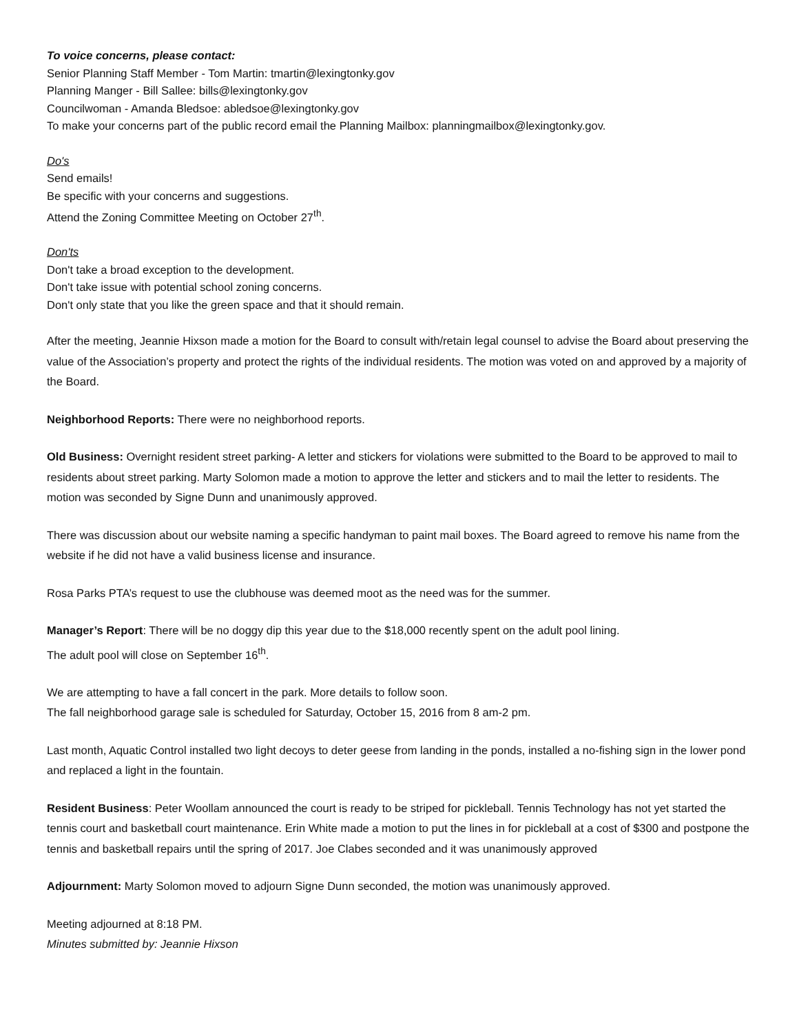To voice concerns, please contact:
Senior Planning Staff Member - Tom Martin: tmartin@lexingtonky.gov
Planning Manger - Bill Sallee: bills@lexingtonky.gov
Councilwoman - Amanda Bledsoe: abledsoe@lexingtonky.gov
To make your concerns part of the public record email the Planning Mailbox: planningmailbox@lexingtonky.gov.
Do's
Send emails!
Be specific with your concerns and suggestions.
Attend the Zoning Committee Meeting on October 27<sup>th</sup>.
Don'ts
Don't take a broad exception to the development.
Don't take issue with potential school zoning concerns.
Don't only state that you like the green space and that it should remain.
After the meeting, Jeannie Hixson made a motion for the Board to consult with/retain legal counsel to advise the Board about preserving the value of the Association’s property and protect the rights of the individual residents. The motion was voted on and approved by a majority of the Board.
Neighborhood Reports: There were no neighborhood reports.
Old Business: Overnight resident street parking- A letter and stickers for violations were submitted to the Board to be approved to mail to residents about street parking. Marty Solomon made a motion to approve the letter and stickers and to mail the letter to residents. The motion was seconded by Signe Dunn and unanimously approved.
There was discussion about our website naming a specific handyman to paint mail boxes. The Board agreed to remove his name from the website if he did not have a valid business license and insurance.
Rosa Parks PTA’s request to use the clubhouse was deemed moot as the need was for the summer.
Manager’s Report: There will be no doggy dip this year due to the $18,000 recently spent on the adult pool lining.
The adult pool will close on September 16<sup>th</sup>.
We are attempting to have a fall concert in the park. More details to follow soon.
The fall neighborhood garage sale is scheduled for Saturday, October 15, 2016 from 8 am-2 pm.
Last month, Aquatic Control installed two light decoys to deter geese from landing in the ponds, installed a no-fishing sign in the lower pond and replaced a light in the fountain.
Resident Business: Peter Woollam announced the court is ready to be striped for pickleball. Tennis Technology has not yet started the tennis court and basketball court maintenance. Erin White made a motion to put the lines in for pickleball at a cost of $300 and postpone the tennis and basketball repairs until the spring of 2017. Joe Clabes seconded and it was unanimously approved
Adjournment: Marty Solomon moved to adjourn Signe Dunn seconded, the motion was unanimously approved.
Meeting adjourned at 8:18 PM.
Minutes submitted by: Jeannie Hixson